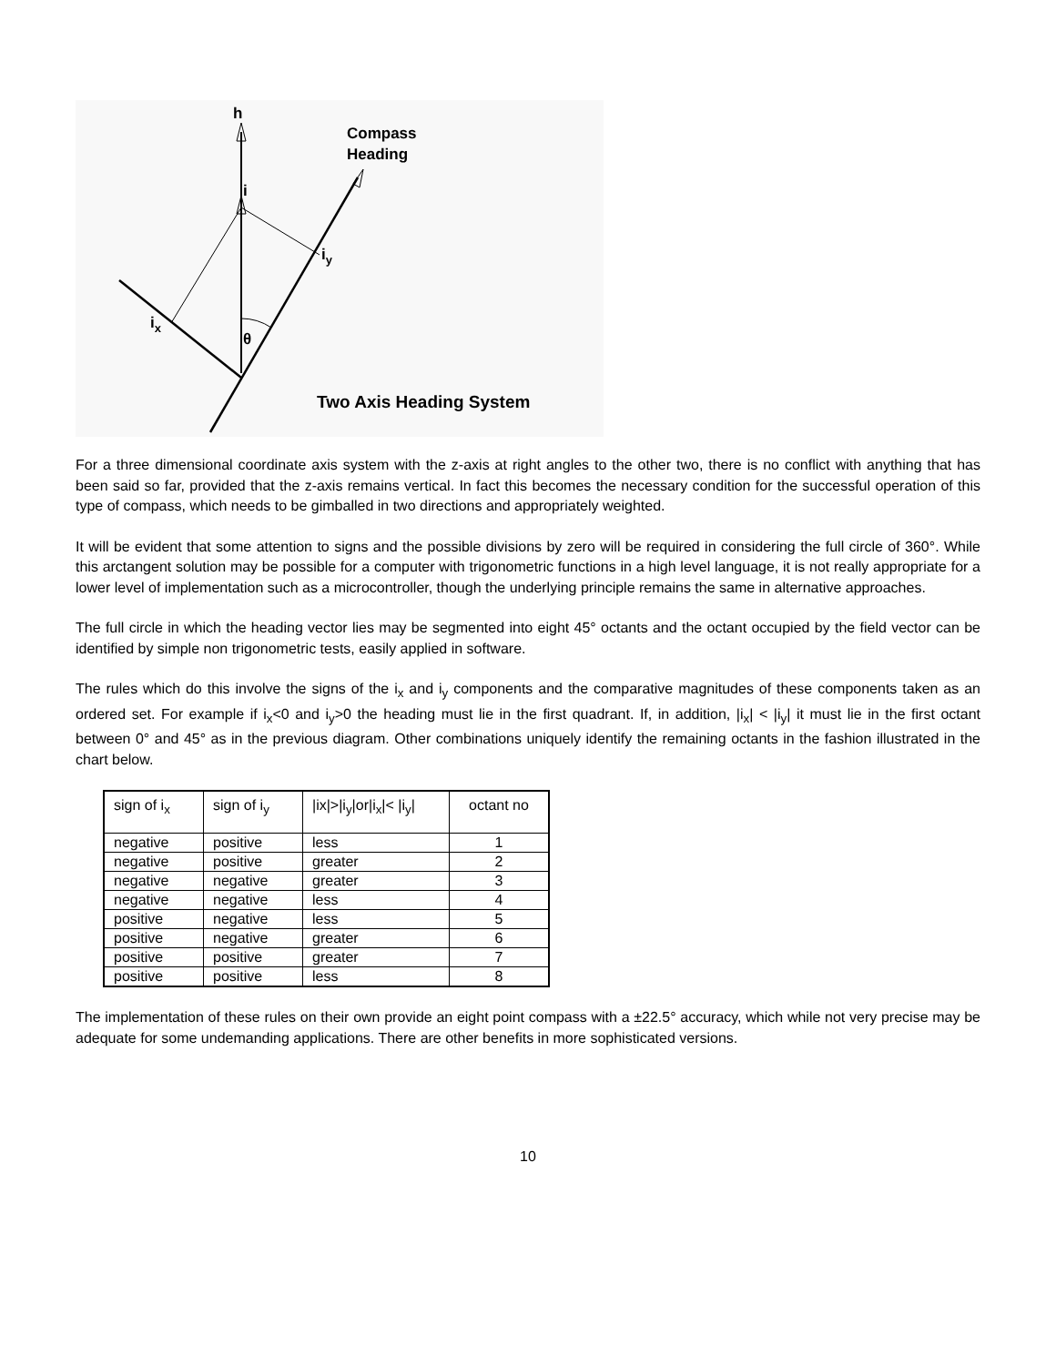h
Compass
Heading
i
iy
ix
θ
Two Axis Heading System
For a three dimensional coordinate axis system with the z-axis at right angles to the other two, there is no conflict with anything that has been said so far, provided that the z-axis remains vertical. In fact this becomes the necessary condition for the successful operation of this type of compass, which needs to be gimballed in two directions and appropriately weighted.
It will be evident that some attention to signs and the possible divisions by zero will be required in considering the full circle of 360°. While this arctangent solution may be possible for a computer with trigonometric functions in a high level language, it is not really appropriate for a lower level of implementation such as a microcontroller, though the underlying principle remains the same in alternative approaches.
The full circle in which the heading vector lies may be segmented into eight 45° octants and the octant occupied by the field vector can be identified by simple non trigonometric tests, easily applied in software.
The rules which do this involve the signs of the i<sub>x</sub> and i<sub>y</sub> components and the comparative magnitudes of these components taken as an ordered set. For example if i<sub>x</sub><0 and i<sub>y</sub>>0 the heading must lie in the first quadrant. If, in addition, |i<sub>x</sub>| < |i<sub>y</sub>| it must lie in the first octant between 0° and 45° as in the previous diagram. Other combinations uniquely identify the remaining octants in the fashion illustrated in the chart below.
| sign of i<sub>x</sub> | sign of i<sub>y</sub> | /ix/>/i<sub>y</sub>/or/i<sub>x</sub>/< /i<sub>y</sub>/ | octant no |
| --- | --- | --- | --- |
| negative | positive | less | 1 |
| negative | positive | greater | 2 |
| negative | negative | greater | 3 |
| negative | negative | less | 4 |
| positive | negative | less | 5 |
| positive | negative | greater | 6 |
| positive | positive | greater | 7 |
| positive | positive | less | 8 |
The implementation of these rules on their own provide an eight point compass with a ±22.5° accuracy, which while not very precise may be adequate for some undemanding applications. There are other benefits in more sophisticated versions.
10